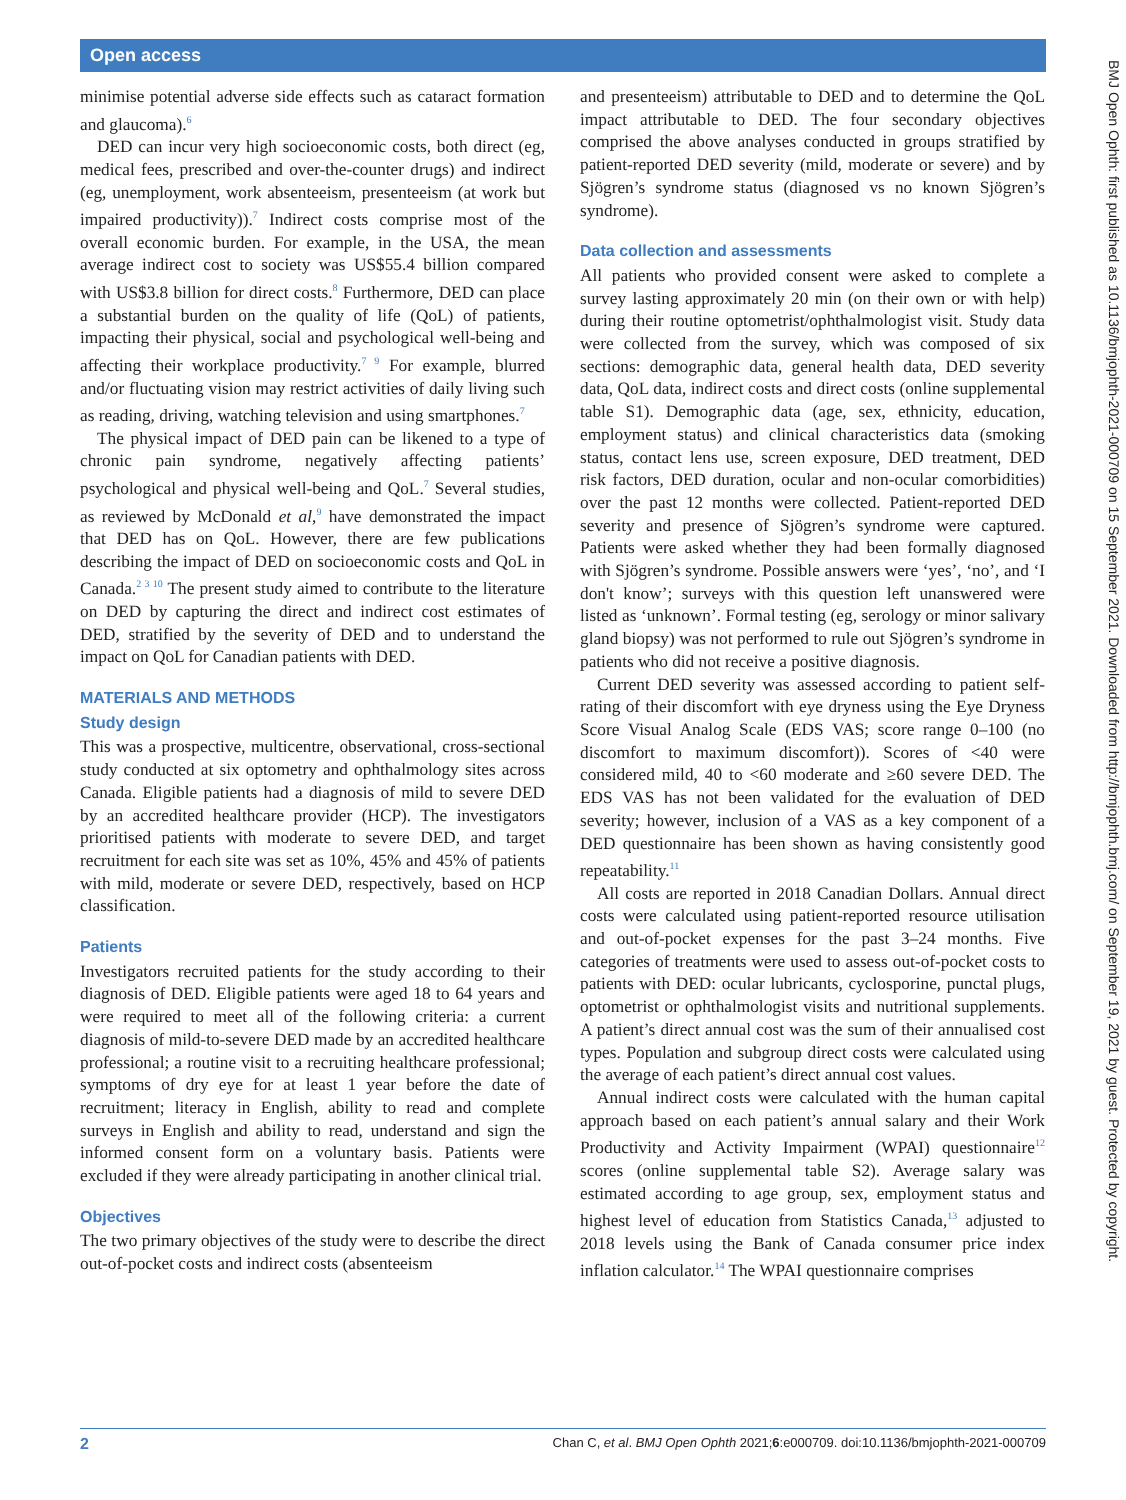Open access
minimise potential adverse side effects such as cataract formation and glaucoma).<sup>6</sup>
DED can incur very high socioeconomic costs, both direct (eg, medical fees, prescribed and over-the-counter drugs) and indirect (eg, unemployment, work absenteeism, presenteeism (at work but impaired productivity)).<sup>7</sup> Indirect costs comprise most of the overall economic burden. For example, in the USA, the mean average indirect cost to society was US$55.4 billion compared with US$3.8 billion for direct costs.<sup>8</sup> Furthermore, DED can place a substantial burden on the quality of life (QoL) of patients, impacting their physical, social and psychological well-being and affecting their workplace productivity.<sup>7 9</sup> For example, blurred and/or fluctuating vision may restrict activities of daily living such as reading, driving, watching television and using smartphones.<sup>7</sup>
The physical impact of DED pain can be likened to a type of chronic pain syndrome, negatively affecting patients’ psychological and physical well-being and QoL.<sup>7</sup> Several studies, as reviewed by McDonald et al,<sup>9</sup> have demonstrated the impact that DED has on QoL. However, there are few publications describing the impact of DED on socioeconomic costs and QoL in Canada.<sup>2 3 10</sup> The present study aimed to contribute to the literature on DED by capturing the direct and indirect cost estimates of DED, stratified by the severity of DED and to understand the impact on QoL for Canadian patients with DED.
MATERIALS AND METHODS
Study design
This was a prospective, multicentre, observational, cross-sectional study conducted at six optometry and ophthalmology sites across Canada. Eligible patients had a diagnosis of mild to severe DED by an accredited healthcare provider (HCP). The investigators prioritised patients with moderate to severe DED, and target recruitment for each site was set as 10%, 45% and 45% of patients with mild, moderate or severe DED, respectively, based on HCP classification.
Patients
Investigators recruited patients for the study according to their diagnosis of DED. Eligible patients were aged 18 to 64 years and were required to meet all of the following criteria: a current diagnosis of mild-to-severe DED made by an accredited healthcare professional; a routine visit to a recruiting healthcare professional; symptoms of dry eye for at least 1 year before the date of recruitment; literacy in English, ability to read and complete surveys in English and ability to read, understand and sign the informed consent form on a voluntary basis. Patients were excluded if they were already participating in another clinical trial.
Objectives
The two primary objectives of the study were to describe the direct out-of-pocket costs and indirect costs (absenteeism
and presenteeism) attributable to DED and to determine the QoL impact attributable to DED. The four secondary objectives comprised the above analyses conducted in groups stratified by patient-reported DED severity (mild, moderate or severe) and by Sjögren’s syndrome status (diagnosed vs no known Sjögren’s syndrome).
Data collection and assessments
All patients who provided consent were asked to complete a survey lasting approximately 20 min (on their own or with help) during their routine optometrist/ophthalmologist visit. Study data were collected from the survey, which was composed of six sections: demographic data, general health data, DED severity data, QoL data, indirect costs and direct costs (online supplemental table S1). Demographic data (age, sex, ethnicity, education, employment status) and clinical characteristics data (smoking status, contact lens use, screen exposure, DED treatment, DED risk factors, DED duration, ocular and non-ocular comorbidities) over the past 12 months were collected. Patient-reported DED severity and presence of Sjögren’s syndrome were captured. Patients were asked whether they had been formally diagnosed with Sjögren’s syndrome. Possible answers were ‘yes’, ‘no’, and ‘I don't know’; surveys with this question left unanswered were listed as ‘unknown’. Formal testing (eg, serology or minor salivary gland biopsy) was not performed to rule out Sjögren’s syndrome in patients who did not receive a positive diagnosis.
Current DED severity was assessed according to patient self-rating of their discomfort with eye dryness using the Eye Dryness Score Visual Analog Scale (EDS VAS; score range 0–100 (no discomfort to maximum discomfort)). Scores of <40 were considered mild, 40 to <60 moderate and ≥60 severe DED. The EDS VAS has not been validated for the evaluation of DED severity; however, inclusion of a VAS as a key component of a DED questionnaire has been shown as having consistently good repeatability.<sup>11</sup>
All costs are reported in 2018 Canadian Dollars. Annual direct costs were calculated using patient-reported resource utilisation and out-of-pocket expenses for the past 3–24 months. Five categories of treatments were used to assess out-of-pocket costs to patients with DED: ocular lubricants, cyclosporine, punctal plugs, optometrist or ophthalmologist visits and nutritional supplements. A patient’s direct annual cost was the sum of their annualised cost types. Population and subgroup direct costs were calculated using the average of each patient’s direct annual cost values.
Annual indirect costs were calculated with the human capital approach based on each patient’s annual salary and their Work Productivity and Activity Impairment (WPAI) questionnaire<sup>12</sup> scores (online supplemental table S2). Average salary was estimated according to age group, sex, employment status and highest level of education from Statistics Canada,<sup>13</sup> adjusted to 2018 levels using the Bank of Canada consumer price index inflation calculator.<sup>14</sup> The WPAI questionnaire comprises
BMJ Open Ophth: first published as 10.1136/bmjophth-2021-000709 on 15 September 2021. Downloaded from http://bmjophth.bmj.com/ on September 19, 2021 by guest. Protected by copyright.
2 Chan C, et al. BMJ Open Ophth 2021;6:e000709. doi:10.1136/bmjophth-2021-000709